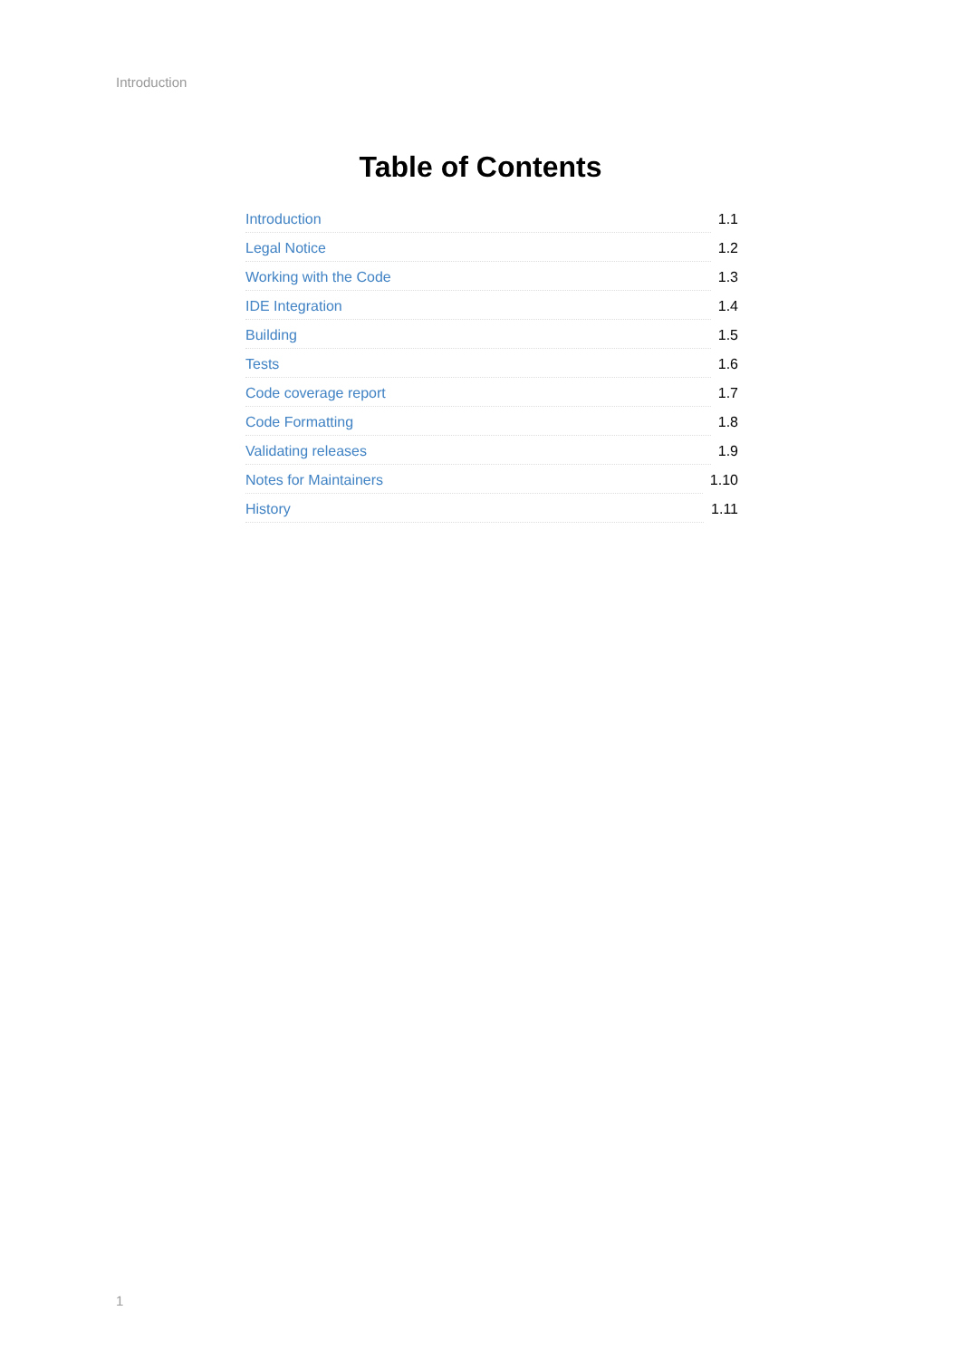Introduction
Table of Contents
Introduction 1.1
Legal Notice 1.2
Working with the Code 1.3
IDE Integration 1.4
Building 1.5
Tests 1.6
Code coverage report 1.7
Code Formatting 1.8
Validating releases 1.9
Notes for Maintainers 1.10
History 1.11
1